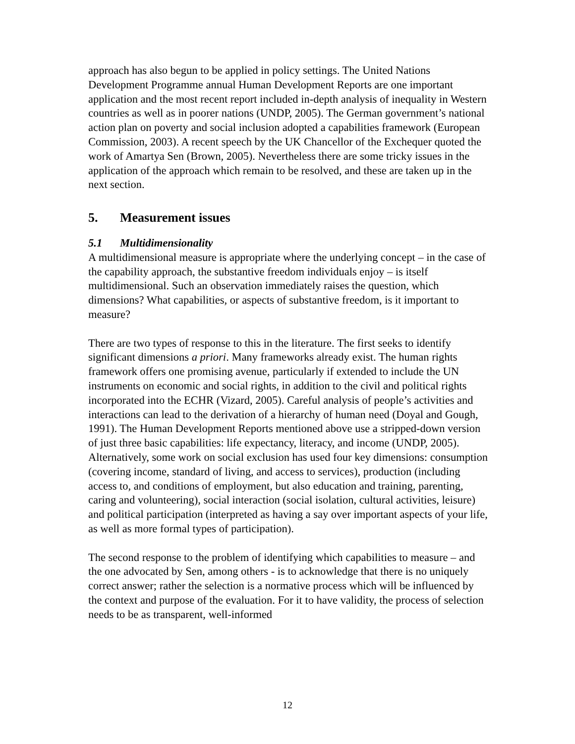approach has also begun to be applied in policy settings. The United Nations Development Programme annual Human Development Reports are one important application and the most recent report included in-depth analysis of inequality in Western countries as well as in poorer nations (UNDP, 2005). The German government’s national action plan on poverty and social inclusion adopted a capabilities framework (European Commission, 2003). A recent speech by the UK Chancellor of the Exchequer quoted the work of Amartya Sen (Brown, 2005). Nevertheless there are some tricky issues in the application of the approach which remain to be resolved, and these are taken up in the next section.
5. Measurement issues
5.1 Multidimensionality
A multidimensional measure is appropriate where the underlying concept – in the case of the capability approach, the substantive freedom individuals enjoy – is itself multidimensional. Such an observation immediately raises the question, which dimensions? What capabilities, or aspects of substantive freedom, is it important to measure?
There are two types of response to this in the literature. The first seeks to identify significant dimensions a priori. Many frameworks already exist. The human rights framework offers one promising avenue, particularly if extended to include the UN instruments on economic and social rights, in addition to the civil and political rights incorporated into the ECHR (Vizard, 2005). Careful analysis of people’s activities and interactions can lead to the derivation of a hierarchy of human need (Doyal and Gough, 1991). The Human Development Reports mentioned above use a stripped-down version of just three basic capabilities: life expectancy, literacy, and income (UNDP, 2005). Alternatively, some work on social exclusion has used four key dimensions: consumption (covering income, standard of living, and access to services), production (including access to, and conditions of employment, but also education and training, parenting, caring and volunteering), social interaction (social isolation, cultural activities, leisure) and political participation (interpreted as having a say over important aspects of your life, as well as more formal types of participation).
The second response to the problem of identifying which capabilities to measure – and the one advocated by Sen, among others - is to acknowledge that there is no uniquely correct answer; rather the selection is a normative process which will be influenced by the context and purpose of the evaluation. For it to have validity, the process of selection needs to be as transparent, well-informed
12